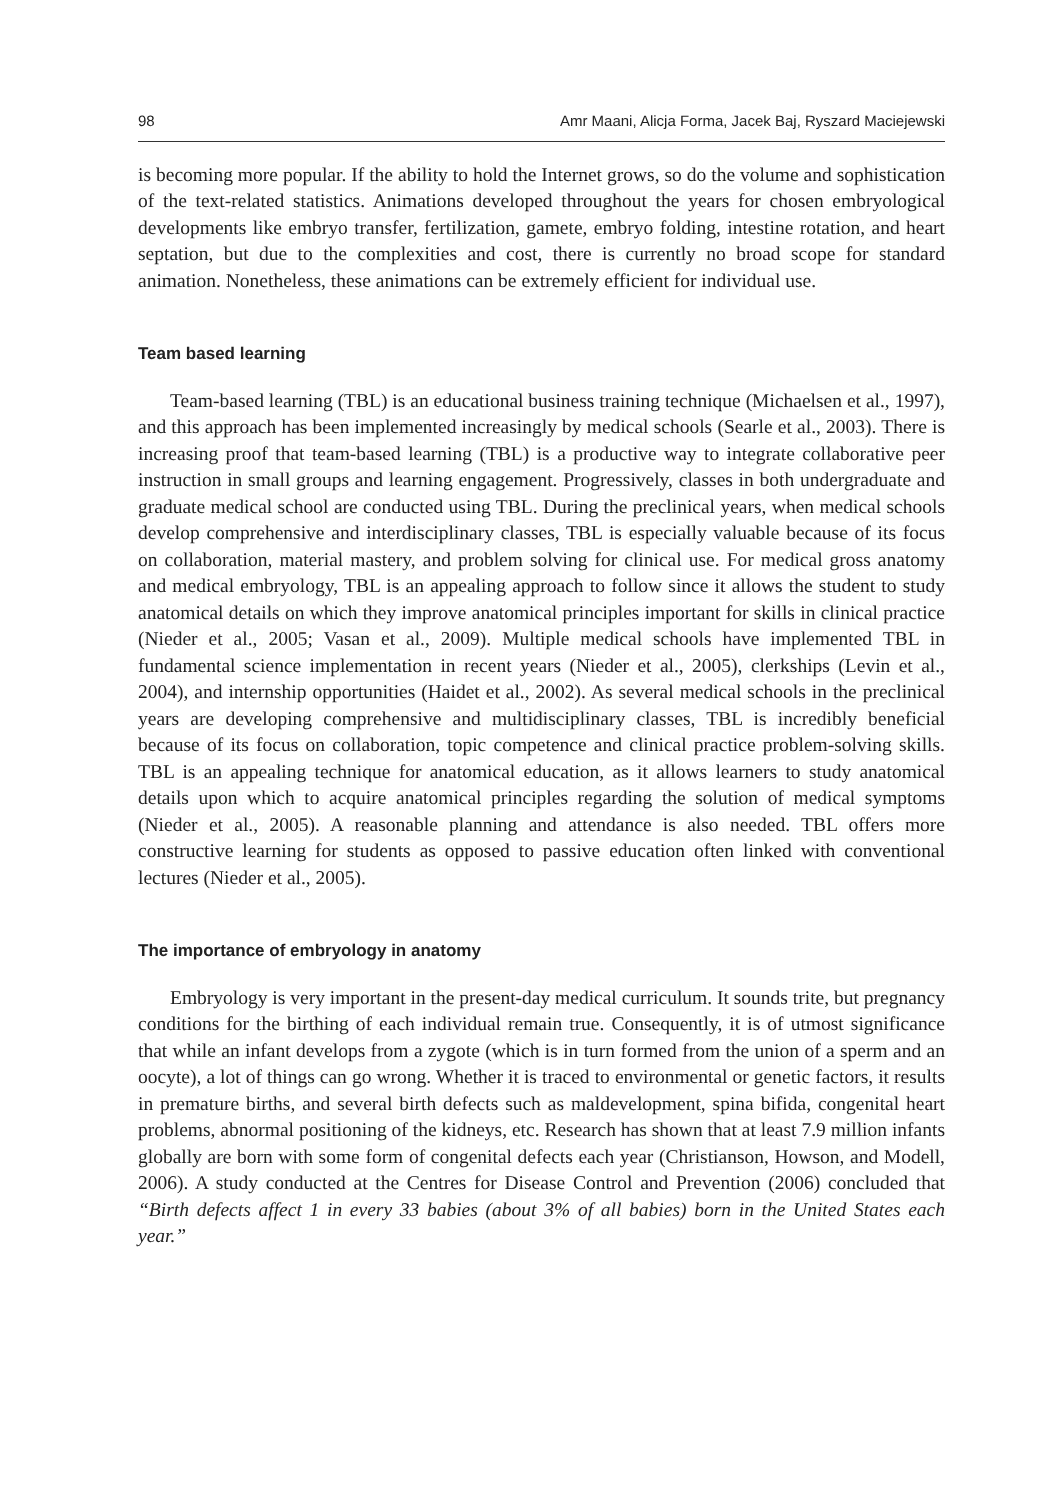98 Amr Maani, Alicja Forma, Jacek Baj, Ryszard Maciejewski
is becoming more popular. If the ability to hold the Internet grows, so do the volume and sophistication of the text-related statistics. Animations developed throughout the years for chosen embryological developments like embryo transfer, fertilization, gamete, embryo folding, intestine rotation, and heart septation, but due to the complexities and cost, there is currently no broad scope for standard animation. Nonetheless, these animations can be extremely efficient for individual use.
Team based learning
Team-based learning (TBL) is an educational business training technique (Michaelsen et al., 1997), and this approach has been implemented increasingly by medical schools (Searle et al., 2003). There is increasing proof that team-based learning (TBL) is a productive way to integrate collaborative peer instruction in small groups and learning engagement. Progressively, classes in both undergraduate and graduate medical school are conducted using TBL. During the preclinical years, when medical schools develop comprehensive and interdisciplinary classes, TBL is especially valuable because of its focus on collaboration, material mastery, and problem solving for clinical use. For medical gross anatomy and medical embryology, TBL is an appealing approach to follow since it allows the student to study anatomical details on which they improve anatomical principles important for skills in clinical practice (Nieder et al., 2005; Vasan et al., 2009). Multiple medical schools have implemented TBL in fundamental science implementation in recent years (Nieder et al., 2005), clerkships (Levin et al., 2004), and internship opportunities (Haidet et al., 2002). As several medical schools in the preclinical years are developing comprehensive and multidisciplinary classes, TBL is incredibly beneficial because of its focus on collaboration, topic competence and clinical practice problem-solving skills. TBL is an appealing technique for anatomical education, as it allows learners to study anatomical details upon which to acquire anatomical principles regarding the solution of medical symptoms (Nieder et al., 2005). A reasonable planning and attendance is also needed. TBL offers more constructive learning for students as opposed to passive education often linked with conventional lectures (Nieder et al., 2005).
The importance of embryology in anatomy
Embryology is very important in the present-day medical curriculum. It sounds trite, but pregnancy conditions for the birthing of each individual remain true. Consequently, it is of utmost significance that while an infant develops from a zygote (which is in turn formed from the union of a sperm and an oocyte), a lot of things can go wrong. Whether it is traced to environmental or genetic factors, it results in premature births, and several birth defects such as maldevelopment, spina bifida, congenital heart problems, abnormal positioning of the kidneys, etc. Research has shown that at least 7.9 million infants globally are born with some form of congenital defects each year (Christianson, Howson, and Modell, 2006). A study conducted at the Centres for Disease Control and Prevention (2006) concluded that “Birth defects affect 1 in every 33 babies (about 3% of all babies) born in the United States each year.”